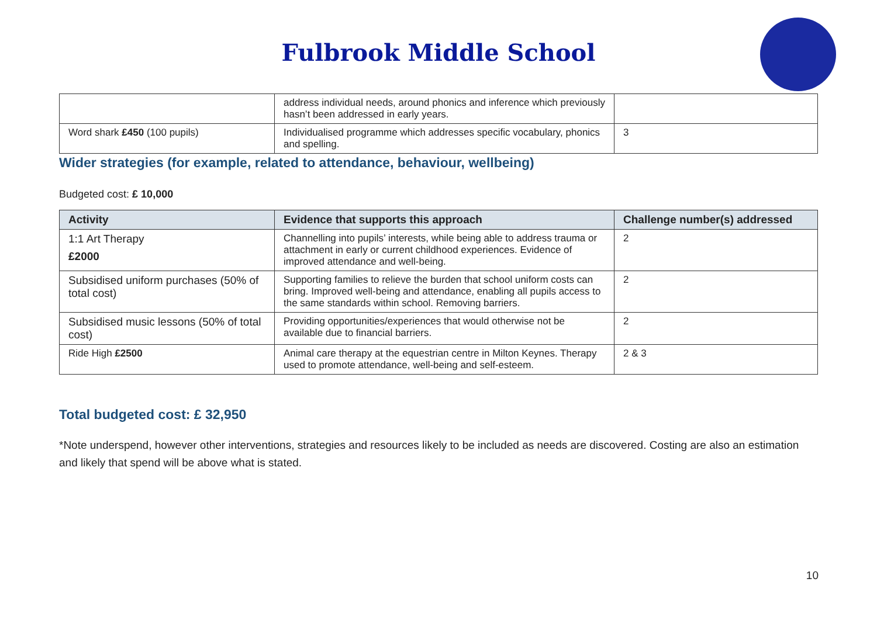Fulbrook Middle School
| | address individual needs, around phonics and inference which previously hasn’t been addressed in early years. | |
| Word shark £450 (100 pupils) | Individualised programme which addresses specific vocabulary, phonics and spelling. | 3 |
Wider strategies (for example, related to attendance, behaviour, wellbeing)
Budgeted cost: £ 10,000
| Activity | Evidence that supports this approach | Challenge number(s) addressed |
| --- | --- | --- |
| 1:1 Art Therapy £2000 | Channelling into pupils’ interests, while being able to address trauma or attachment in early or current childhood experiences. Evidence of improved attendance and well-being. | 2 |
| Subsidised uniform purchases (50% of total cost) | Supporting families to relieve the burden that school uniform costs can bring. Improved well-being and attendance, enabling all pupils access to the same standards within school. Removing barriers. | 2 |
| Subsidised music lessons (50% of total cost) | Providing opportunities/experiences that would otherwise not be available due to financial barriers. | 2 |
| Ride High £2500 | Animal care therapy at the equestrian centre in Milton Keynes. Therapy used to promote attendance, well-being and self-esteem. | 2 & 3 |
Total budgeted cost: £ 32,950
*Note underspend, however other interventions, strategies and resources likely to be included as needs are discovered. Costing are also an estimation and likely that spend will be above what is stated.
10